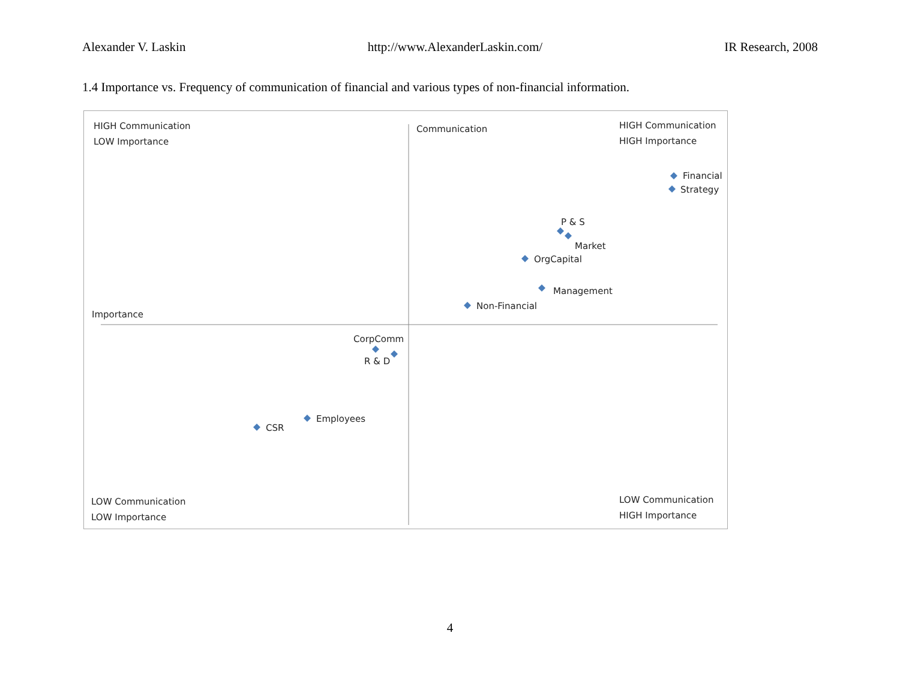Alexander V. Laskin http://www.AlexanderLaskin.com/ IR Research, 2008
1.4 Importance vs. Frequency of communication of financial and various types of non-financial information.
HIGH Communication
LOW Importance
Communication
HIGH Communication
HIGH Importance
Financial
Strategy
P & S
Market
OrgCapital
Management
Non-Financial
Importance
CorpComm
R & D
Employees
CSR
LOW Communication
LOW Importance
LOW Communication
HIGH Importance
4